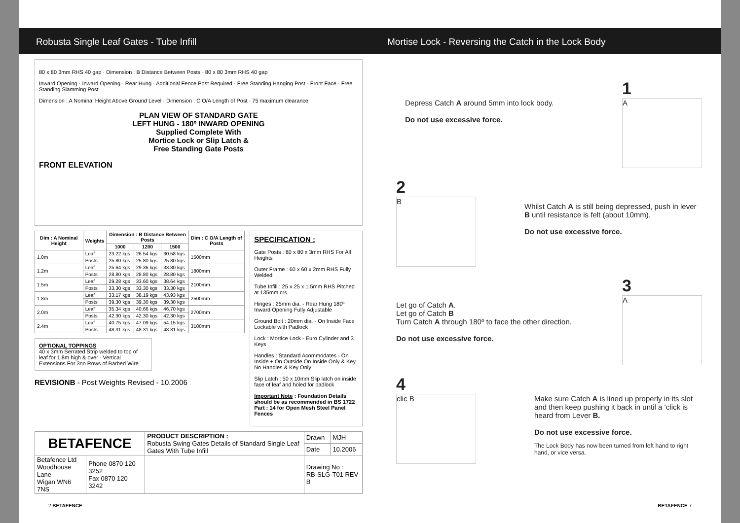Robusta Single Leaf Gates - Tube Infill
Mortise Lock - Reversing the Catch in the Lock Body
80 x 80 3mm RHS 40 gap · Dimension : B Distance Between Posts · 80 x 80 3mm RHS 40 gap
Inward Opening · Inward Opening · Rear Hung · Additional Fence Post Required · Free Standing Hanging Post · Front Face · Free Standing Slamming Post
Dimension : A Nominal Height Above Ground Level · Dimension : C O/A Length of Post · 75 maximum clearance
PLAN VIEW OF STANDARD GATE
LEFT HUNG - 180º INWARD OPENING
Supplied Complete With
Mortice Lock or Slip Latch &
Free Standing Gate Posts
FRONT ELEVATION
| Dim : A Nominal Height | Weights | Dimension : B Distance Between Posts | | | Dim : C O/A Length of Posts |
| --- | --- | --- | --- | --- | --- |
| | | 1000 | 1200 | 1500 | |
| 1.0m | Leaf | 23.22 kgs | 26.54 kgs | 30.58 kgs | 1500mm |
| | Posts | 25.80 kgs | 25.80 kgs | 25.80 kgs | |
| 1.2m | Leaf | 25.64 kgs | 29.36 kgs | 33.80 kgs | 1800mm |
| | Posts | 28.80 kgs | 28.80 kgs | 28.80 kgs | |
| 1.5m | Leaf | 29.28 kgs | 33.60 kgs | 38.64 kgs | 2100mm |
| | Posts | 33.30 kgs | 33.30 kgs | 33.30 kgs | |
| 1.8m | Leaf | 33.17 kgs | 38.19 kgs | 43.93 kgs | 2500mm |
| | Posts | 39.30 kgs | 39.30 kgs | 39.30 kgs | |
| 2.0m | Leaf | 35.34 kgs | 40.66 kgs | 46.70 kgs | 2700mm |
| | Posts | 42.30 kgs | 42.30 kgs | 42.30 kgs | |
| 2.4m | Leaf | 40.75 kgs | 47.09 kgs | 54.15 kgs | 3100mm |
| | Posts | 48.31 kgs | 48.31 kgs | 48.31 kgs | |
OPTIONAL TOPPINGS
40 x 3mm Serrated Strip welded to top of leaf for 1.8m high & over · Vertical Extensions For 3no Rows of Barbed Wire
REVISIONB - Post Weights Revised - 10.2006
SPECIFICATION :
Gate Posts : 80 x 80 x 3mm RHS For All Heights
Outer Frame : 60 x 60 x 2mm RHS Fully Welded
Tube Infill : 25 x 25 x 1.5mm RHS Pitched at 135mm crs.
Hinges : 25mm dia. - Rear Hung 180º Inward Opening Fully Adjustable
Ground Bolt : 20mm dia. - On Inside Face Lockable with Padlock
Lock : Mortice Lock - Euro Cylinder and 3 Keys
Handles : Standard Acommodates - On Inside + On Outside On Inside Only & Key No Handles & Key Only
Slip Latch : 50 x 10mm Slip latch on inside face of leaf and holed for padlock
Important Note : Foundation Details should be as recommended in BS 1722 Part : 14 for Open Mesh Steel Panel Fences
| BETAFENCE | | PRODUCT DESCRIPTION : Robusta Swing Gates Details of Standard Single Leaf Gates With Tube Infill | Drawn | MJH |
| | | | Date | 10.2006 |
| Betafence Ltd Woodhouse Lane Wigan WN6 7NS | Phone 0870 120 3252 Fax 0870 120 3242 | | Drawing No : RB-SLG-T01 REV B | |
Depress Catch A around 5mm into lock body.
Do not use excessive force.
1
A
2
B
Whilst Catch A is still being depressed, push in lever B until resistance is felt (about 10mm).
Do not use excessive force.
Let go of Catch A.
Let go of Catch B
Turn Catch A through 180º to face the other direction.
Do not use excessive force.
3
A
4
clic B
Make sure Catch A is lined up properly in its slot and then keep pushing it back in until a ‘click is heard from Lever B.
Do not use excessive force.
The Lock Body has now been turned from left hand to right hand, or vice versa.
2 BETAFENCE BETAFENCE 7